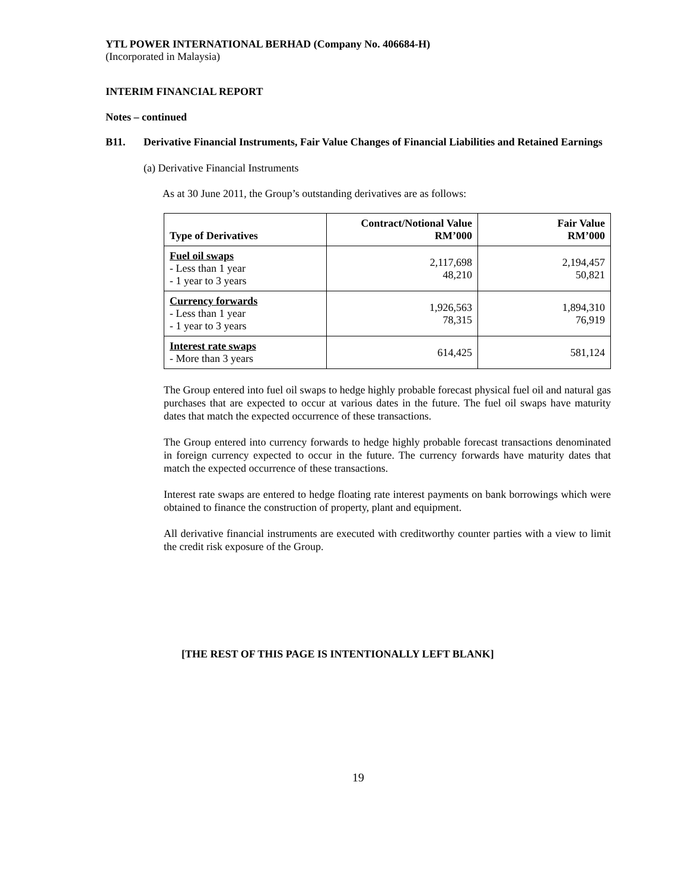YTL POWER INTERNATIONAL BERHAD (Company No. 406684-H)
(Incorporated in Malaysia)
INTERIM FINANCIAL REPORT
Notes – continued
B11. Derivative Financial Instruments, Fair Value Changes of Financial Liabilities and Retained Earnings
(a) Derivative Financial Instruments
As at 30 June 2011, the Group’s outstanding derivatives are as follows:
| Type of Derivatives | Contract/Notional Value RM’000 | Fair Value RM’000 |
| --- | --- | --- |
| Fuel oil swaps - Less than 1 year - 1 year to 3 years | 2,117,698 48,210 | 2,194,457 50,821 |
| Currency forwards - Less than 1 year - 1 year to 3 years | 1,926,563 78,315 | 1,894,310 76,919 |
| Interest rate swaps - More than 3 years | 614,425 | 581,124 |
The Group entered into fuel oil swaps to hedge highly probable forecast physical fuel oil and natural gas purchases that are expected to occur at various dates in the future. The fuel oil swaps have maturity dates that match the expected occurrence of these transactions.
The Group entered into currency forwards to hedge highly probable forecast transactions denominated in foreign currency expected to occur in the future. The currency forwards have maturity dates that match the expected occurrence of these transactions.
Interest rate swaps are entered to hedge floating rate interest payments on bank borrowings which were obtained to finance the construction of property, plant and equipment.
All derivative financial instruments are executed with creditworthy counter parties with a view to limit the credit risk exposure of the Group.
[THE REST OF THIS PAGE IS INTENTIONALLY LEFT BLANK]
19